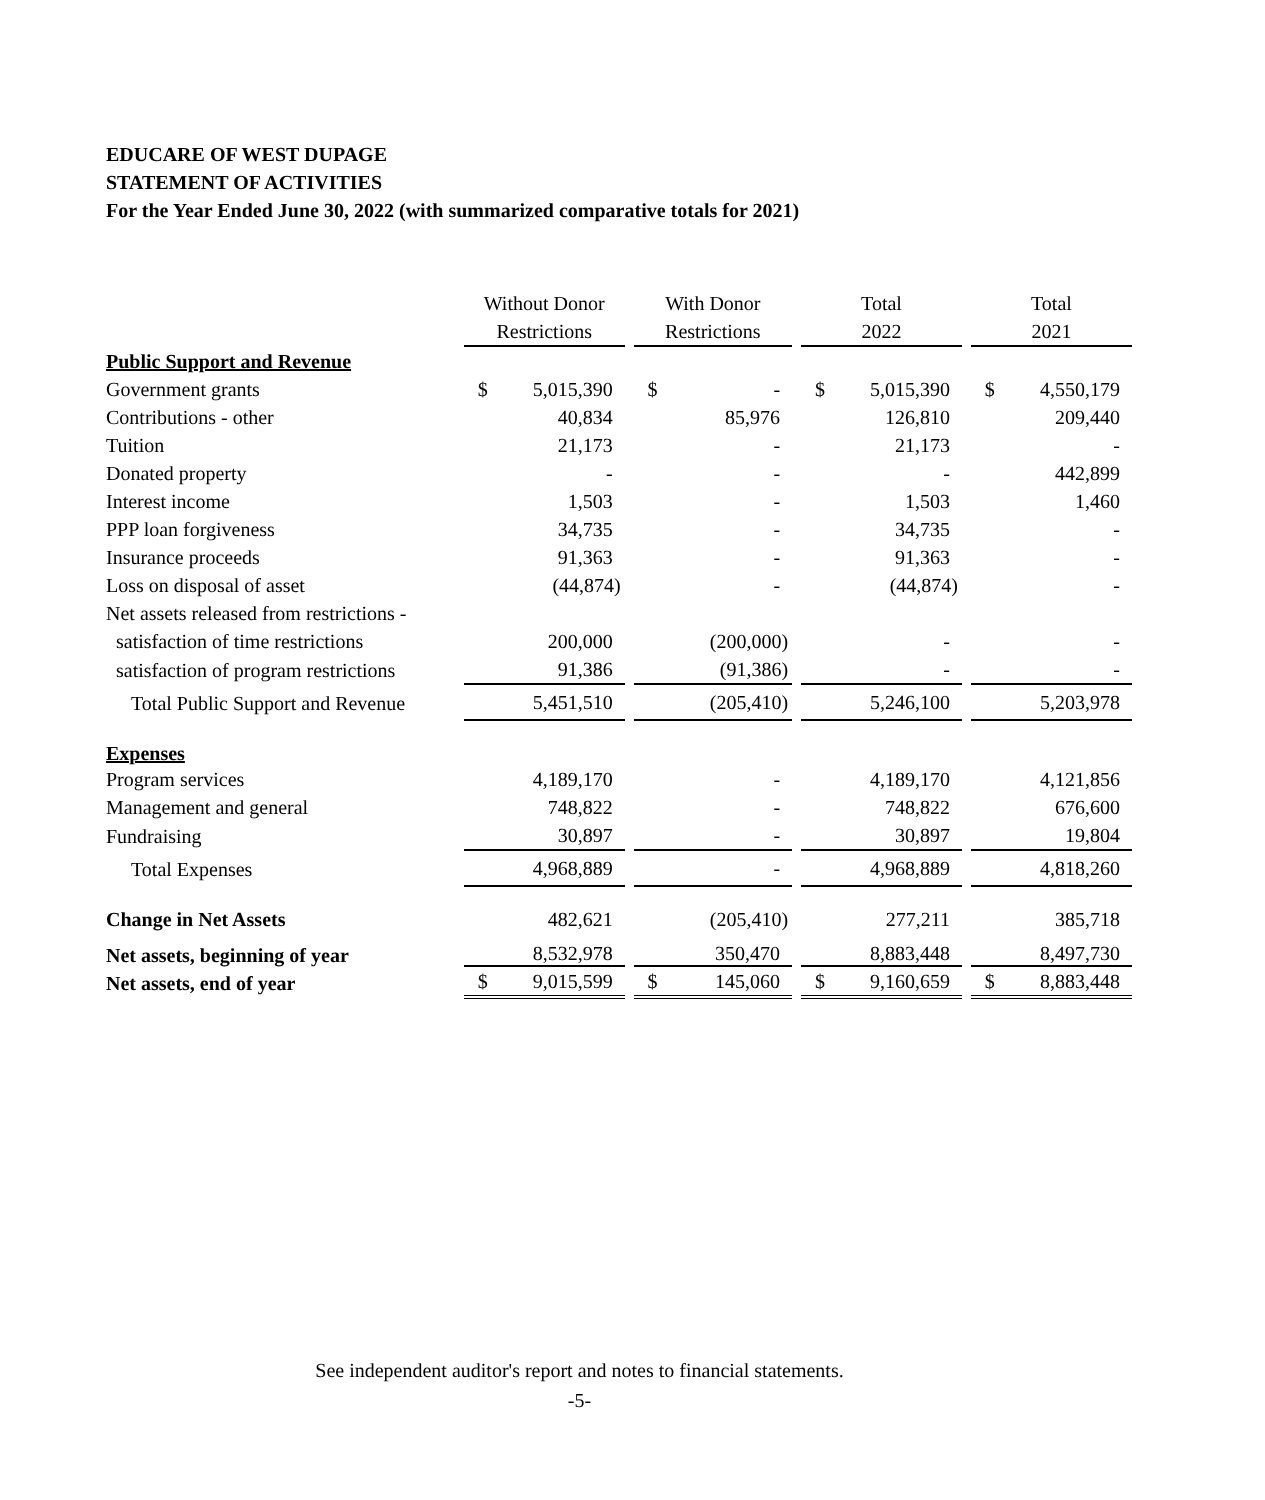EDUCARE OF WEST DUPAGE
STATEMENT OF ACTIVITIES
For the Year Ended June 30, 2022 (with summarized comparative totals for 2021)
| | Without Donor Restrictions | | | With Donor Restrictions | | | Total 2022 | | | Total 2021 | |
| --- | --- | --- | --- | --- | --- | --- | --- | --- | --- | --- | --- |
| Public Support and Revenue | | | | | | | | | | | |
| Government grants | $ | 5,015,390 | | $ | - | | $ | 5,015,390 | | $ | 4,550,179 |
| Contributions - other | | 40,834 | | | 85,976 | | | 126,810 | | | 209,440 |
| Tuition | | 21,173 | | | - | | | 21,173 | | | - |
| Donated property | | - | | | - | | | - | | | 442,899 |
| Interest income | | 1,503 | | | - | | | 1,503 | | | 1,460 |
| PPP loan forgiveness | | 34,735 | | | - | | | 34,735 | | | - |
| Insurance proceeds | | 91,363 | | | - | | | 91,363 | | | - |
| Loss on disposal of asset | | (44,874) | | | - | | | (44,874) | | | - |
| Net assets released from restrictions - | | | | | | | | | | | |
| satisfaction of time restrictions | | 200,000 | | | (200,000) | | | - | | | - |
| satisfaction of program restrictions | | 91,386 | | | (91,386) | | | - | | | - |
| Total Public Support and Revenue | | 5,451,510 | | | (205,410) | | | 5,246,100 | | | 5,203,978 |
| Expenses | | | | | | | | | | | |
| Program services | | 4,189,170 | | | - | | | 4,189,170 | | | 4,121,856 |
| Management and general | | 748,822 | | | - | | | 748,822 | | | 676,600 |
| Fundraising | | 30,897 | | | - | | | 30,897 | | | 19,804 |
| Total Expenses | | 4,968,889 | | | - | | | 4,968,889 | | | 4,818,260 |
| Change in Net Assets | | 482,621 | | | (205,410) | | | 277,211 | | | 385,718 |
| Net assets, beginning of year | | 8,532,978 | | | 350,470 | | | 8,883,448 | | | 8,497,730 |
| Net assets, end of year | $ | 9,015,599 | | $ | 145,060 | | $ | 9,160,659 | | $ | 8,883,448 |
See independent auditor's report and notes to financial statements.
-5-